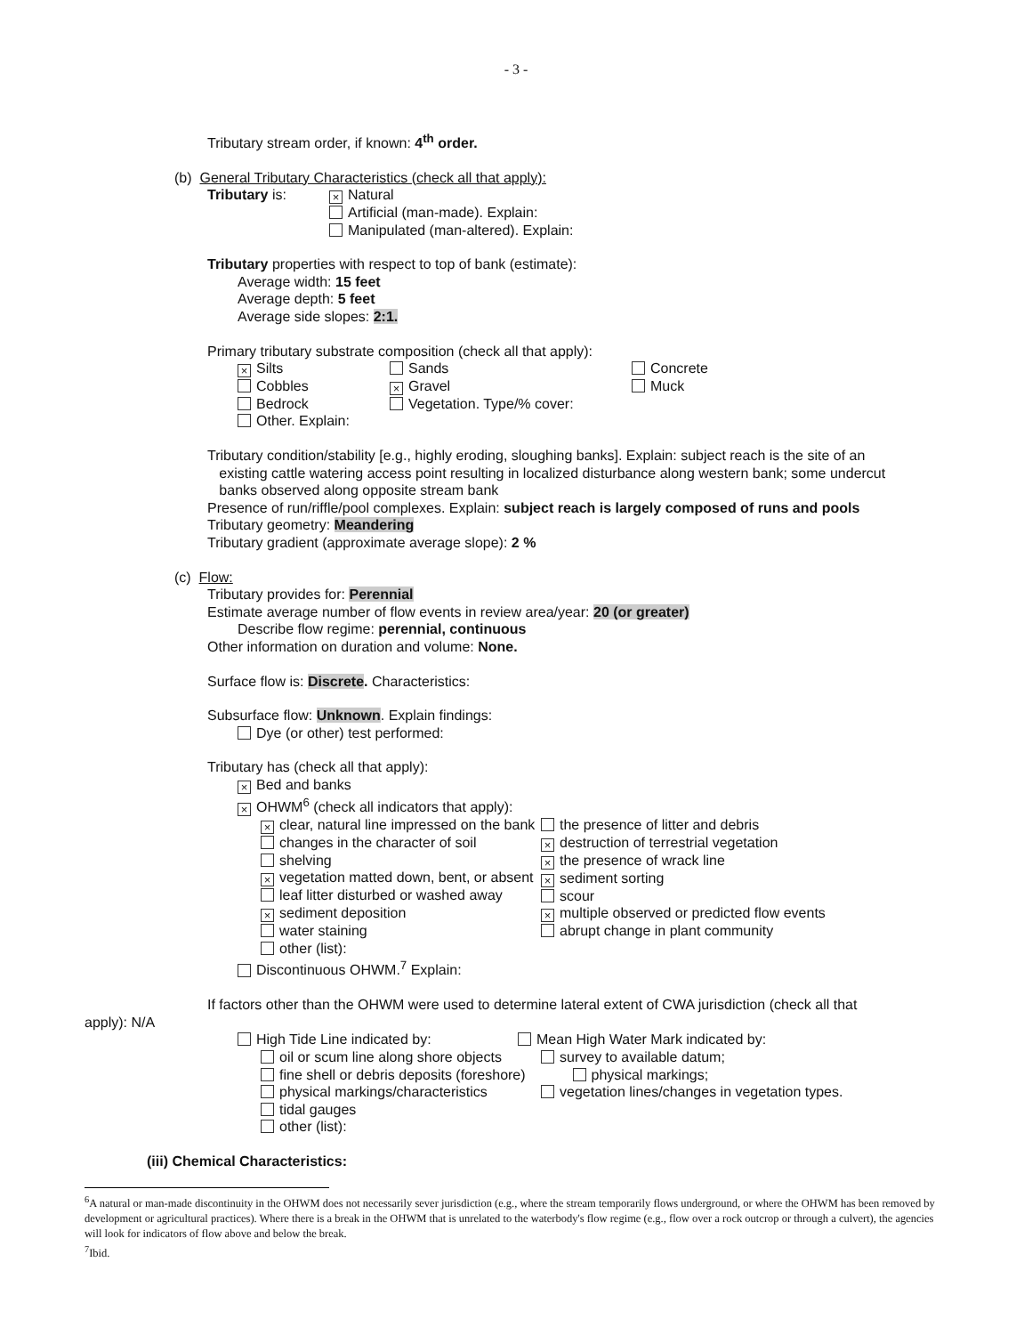- 3 -
Tributary stream order, if known: 4<sup>th</sup> order.
(b) General Tributary Characteristics (check all that apply):
Tributary is: × Natural
Artificial (man-made). Explain:
Manipulated (man-altered). Explain:
Tributary properties with respect to top of bank (estimate):
Average width: 15 feet
Average depth: 5 feet
Average side slopes: 2:1.
Primary tributary substrate composition (check all that apply):
× Silts
Cobbles
Bedrock
Other. Explain: Sands
× Gravel
Vegetation. Type/% cover: Concrete
Muck
Tributary condition/stability [e.g., highly eroding, sloughing banks]. Explain: subject reach is the site of an
existing cattle watering access point resulting in localized disturbance along western bank; some undercut
banks observed along opposite stream bank
Presence of run/riffle/pool complexes. Explain: subject reach is largely composed of runs and pools
Tributary geometry: Meandering
Tributary gradient (approximate average slope): 2 %
(c) Flow:
Tributary provides for: Perennial
Estimate average number of flow events in review area/year: 20 (or greater)
Describe flow regime: perennial, continuous
Other information on duration and volume: None.
Surface flow is: Discrete. Characteristics:
Subsurface flow: Unknown. Explain findings:
Dye (or other) test performed:
Tributary has (check all that apply):
× Bed and banks
× OHWM<sup>6</sup> (check all indicators that apply):
× clear, natural line impressed on the bank
changes in the character of soil
shelving
× vegetation matted down, bent, or absent
leaf litter disturbed or washed away
× sediment deposition
water staining
other (list): the presence of litter and debris
× destruction of terrestrial vegetation
× the presence of wrack line
× sediment sorting
scour
× multiple observed or predicted flow events
abrupt change in plant community
Discontinuous OHWM.<sup>7</sup> Explain:
If factors other than the OHWM were used to determine lateral extent of CWA jurisdiction (check all that
apply): N/A
High Tide Line indicated by: Mean High Water Mark indicated by:
oil or scum line along shore objects
fine shell or debris deposits (foreshore)
physical markings/characteristics
tidal gauges
other (list): survey to available datum;
physical markings;
vegetation lines/changes in vegetation types.
(iii) Chemical Characteristics:
<sup>6</sup> A natural or man-made discontinuity in the OHWM does not necessarily sever jurisdiction (e.g., where the stream temporarily flows underground, or where the OHWM has been removed by development or agricultural practices). Where there is a break in the OHWM that is unrelated to the waterbody's flow regime (e.g., flow over a rock outcrop or through a culvert), the agencies will look for indicators of flow above and below the break.
<sup>7</sup> Ibid.